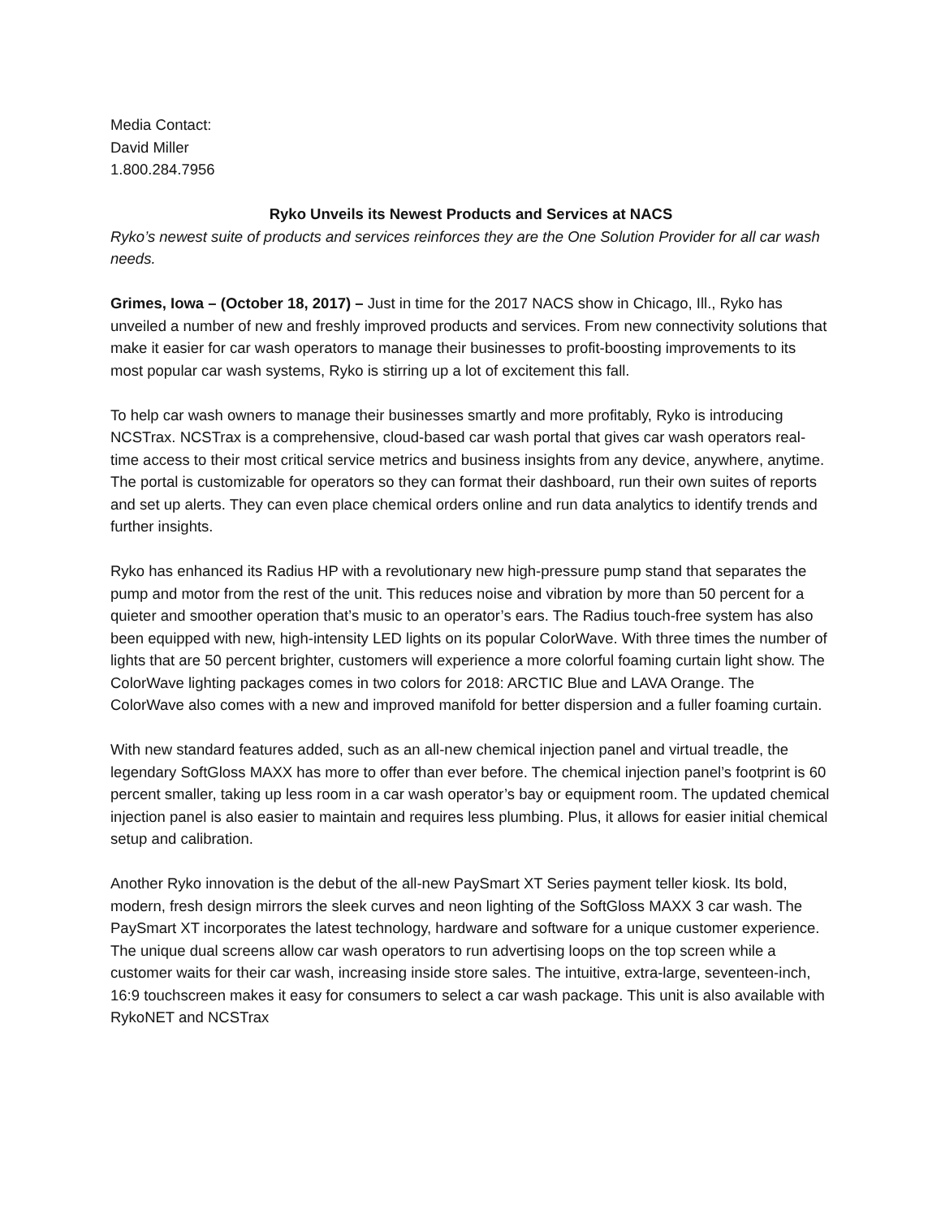Media Contact:
David Miller
1.800.284.7956
Ryko Unveils its Newest Products and Services at NACS
Ryko’s newest suite of products and services reinforces they are the One Solution Provider for all car wash needs.
Grimes, Iowa – (October 18, 2017) – Just in time for the 2017 NACS show in Chicago, Ill., Ryko has unveiled a number of new and freshly improved products and services. From new connectivity solutions that make it easier for car wash operators to manage their businesses to profit-boosting improvements to its most popular car wash systems, Ryko is stirring up a lot of excitement this fall.
To help car wash owners to manage their businesses smartly and more profitably, Ryko is introducing NCSTrax. NCSTrax is a comprehensive, cloud-based car wash portal that gives car wash operators real-time access to their most critical service metrics and business insights from any device, anywhere, anytime. The portal is customizable for operators so they can format their dashboard, run their own suites of reports and set up alerts. They can even place chemical orders online and run data analytics to identify trends and further insights.
Ryko has enhanced its Radius HP with a revolutionary new high-pressure pump stand that separates the pump and motor from the rest of the unit. This reduces noise and vibration by more than 50 percent for a quieter and smoother operation that’s music to an operator’s ears. The Radius touch-free system has also been equipped with new, high-intensity LED lights on its popular ColorWave. With three times the number of lights that are 50 percent brighter, customers will experience a more colorful foaming curtain light show. The ColorWave lighting packages comes in two colors for 2018: ARCTIC Blue and LAVA Orange. The ColorWave also comes with a new and improved manifold for better dispersion and a fuller foaming curtain.
With new standard features added, such as an all-new chemical injection panel and virtual treadle, the legendary SoftGloss MAXX has more to offer than ever before. The chemical injection panel’s footprint is 60 percent smaller, taking up less room in a car wash operator’s bay or equipment room. The updated chemical injection panel is also easier to maintain and requires less plumbing. Plus, it allows for easier initial chemical setup and calibration.
Another Ryko innovation is the debut of the all-new PaySmart XT Series payment teller kiosk. Its bold, modern, fresh design mirrors the sleek curves and neon lighting of the SoftGloss MAXX 3 car wash. The PaySmart XT incorporates the latest technology, hardware and software for a unique customer experience. The unique dual screens allow car wash operators to run advertising loops on the top screen while a customer waits for their car wash, increasing inside store sales. The intuitive, extra-large, seventeen-inch, 16:9 touchscreen makes it easy for consumers to select a car wash package. This unit is also available with RykoNET and NCSTrax